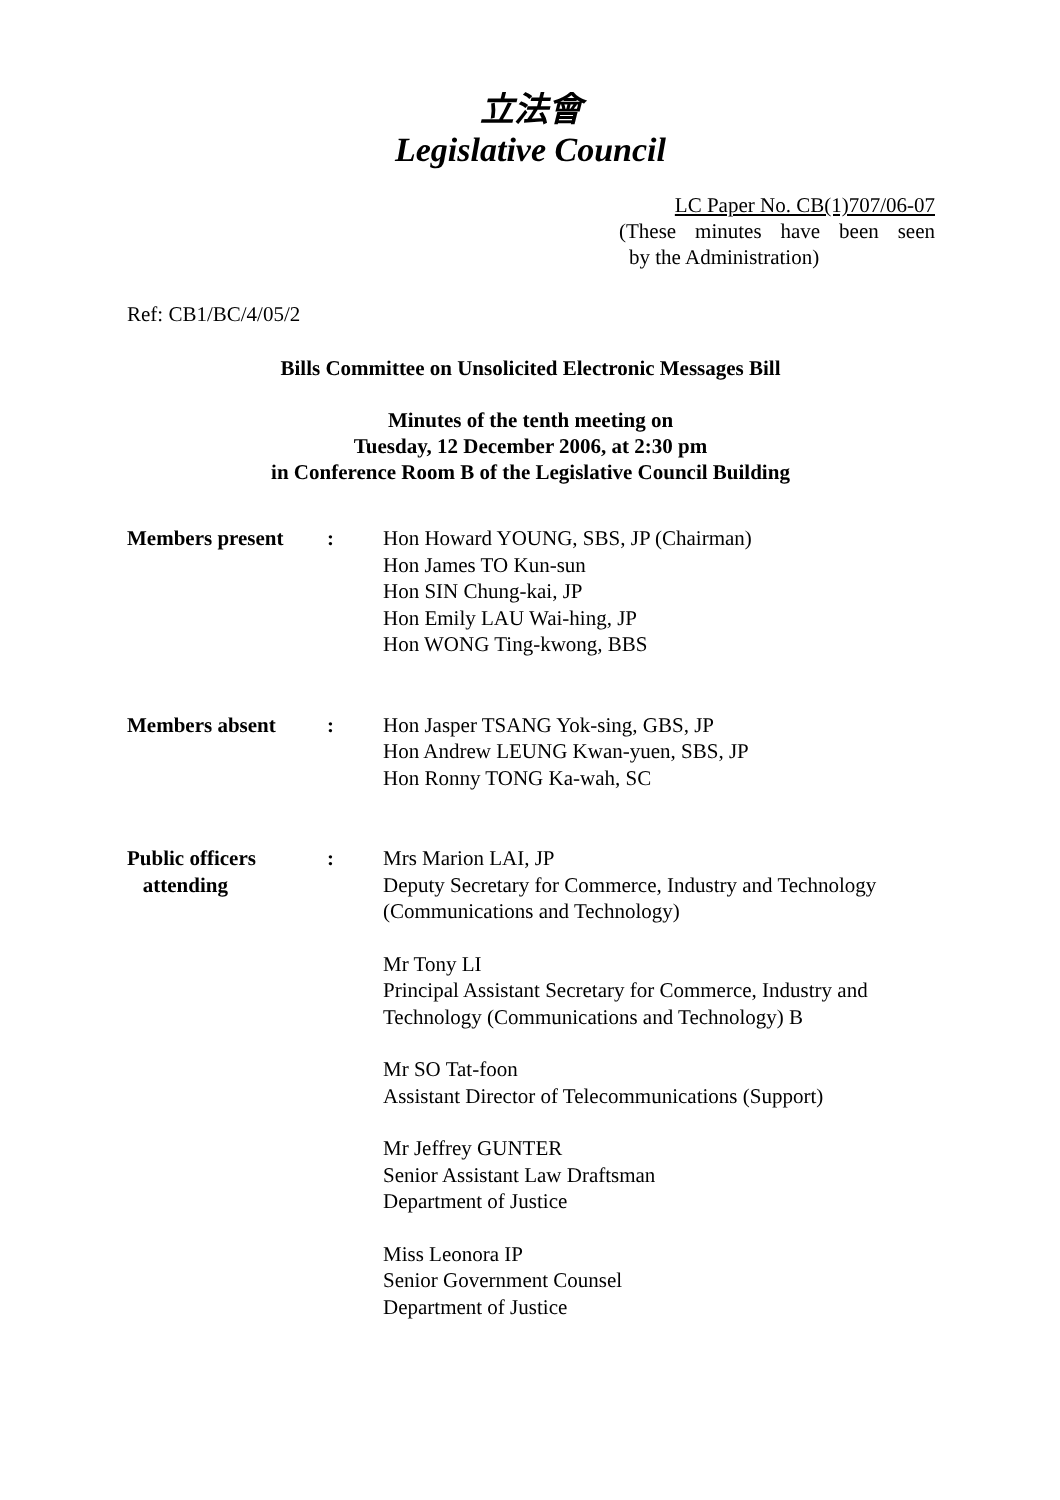立法會
Legislative Council
LC Paper No. CB(1)707/06-07
(These minutes have been seen
by the Administration)
Ref: CB1/BC/4/05/2
Bills Committee on Unsolicited Electronic Messages Bill
Minutes of the tenth meeting on
Tuesday, 12 December 2006, at 2:30 pm
in Conference Room B of the Legislative Council Building
| Members present | : | Hon Howard YOUNG, SBS, JP (Chairman) Hon James TO Kun-sun Hon SIN Chung-kai, JP Hon Emily LAU Wai-hing, JP Hon WONG Ting-kwong, BBS |
| Members absent | : | Hon Jasper TSANG Yok-sing, GBS, JP Hon Andrew LEUNG Kwan-yuen, SBS, JP Hon Ronny TONG Ka-wah, SC |
| Public officers attending | : | Mrs Marion LAI, JP Deputy Secretary for Commerce, Industry and Technology (Communications and Technology) Mr Tony LI Principal Assistant Secretary for Commerce, Industry and Technology (Communications and Technology) B Mr SO Tat-foon Assistant Director of Telecommunications (Support) Mr Jeffrey GUNTER Senior Assistant Law Draftsman Department of Justice Miss Leonora IP Senior Government Counsel Department of Justice |